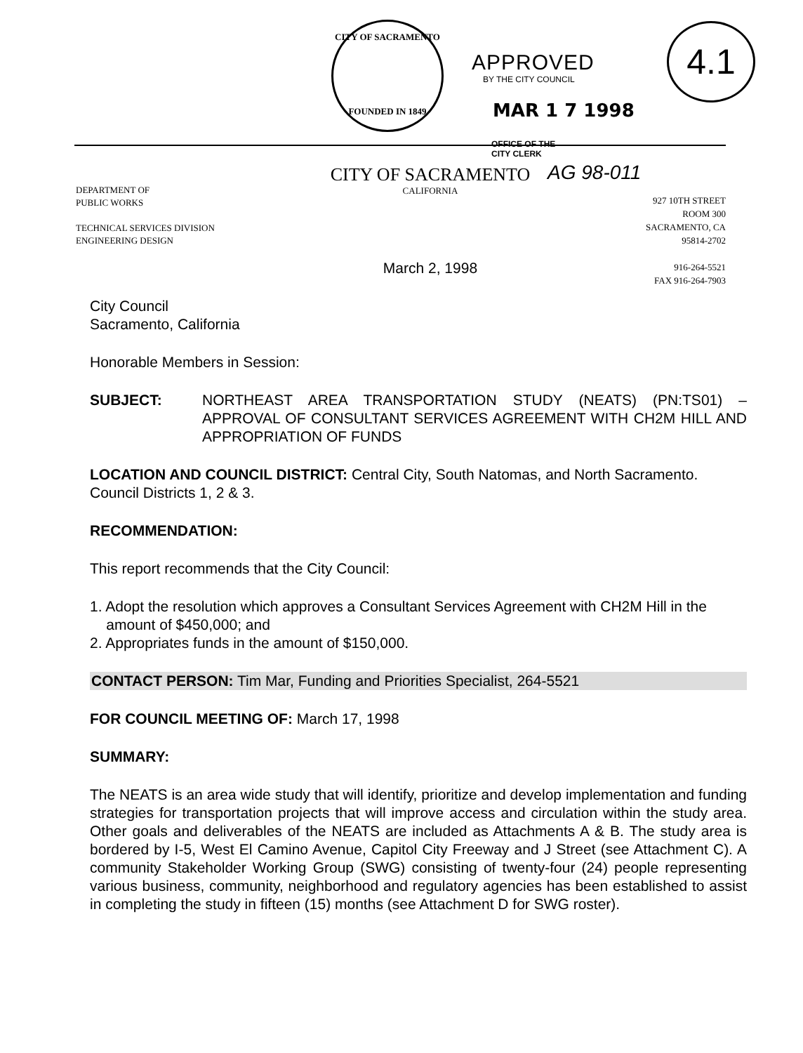CITY OF SACRAMENTO
FOUNDED IN 1849
APPROVED
BY THE CITY COUNCIL
MAR 1 7 1998
4.1
OFFICE OF THE
CITY CLERK
AG 98-011
DEPARTMENT OF
PUBLIC WORKS
TECHNICAL SERVICES DIVISION
ENGINEERING DESIGN
CITY OF SACRAMENTO
CALIFORNIA
March 2, 1998
927 10TH STREET
ROOM 300
SACRAMENTO, CA
95814-2702
916-264-5521
FAX 916-264-7903
City Council
Sacramento, California
Honorable Members in Session:
SUBJECT: NORTHEAST AREA TRANSPORTATION STUDY (NEATS) (PN:TS01) – APPROVAL OF CONSULTANT SERVICES AGREEMENT WITH CH2M HILL AND APPROPRIATION OF FUNDS
LOCATION AND COUNCIL DISTRICT: Central City, South Natomas, and North Sacramento. Council Districts 1, 2 & 3.
RECOMMENDATION:
This report recommends that the City Council:
1. Adopt the resolution which approves a Consultant Services Agreement with CH2M Hill in the
amount of $450,000; and
2. Appropriates funds in the amount of $150,000.
CONTACT PERSON: Tim Mar, Funding and Priorities Specialist, 264-5521
FOR COUNCIL MEETING OF: March 17, 1998
SUMMARY:
The NEATS is an area wide study that will identify, prioritize and develop implementation and funding strategies for transportation projects that will improve access and circulation within the study area. Other goals and deliverables of the NEATS are included as Attachments A & B. The study area is bordered by I-5, West El Camino Avenue, Capitol City Freeway and J Street (see Attachment C). A community Stakeholder Working Group (SWG) consisting of twenty-four (24) people representing various business, community, neighborhood and regulatory agencies has been established to assist in completing the study in fifteen (15) months (see Attachment D for SWG roster).